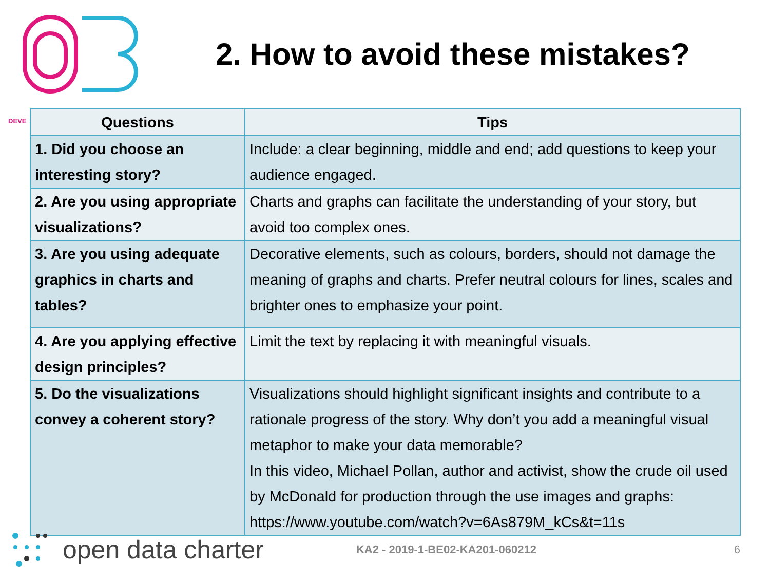2. How to avoid these mistakes?
DEVE
| Questions | Tips |
| --- | --- |
| 1. Did you choose an interesting story? | Include: a clear beginning, middle and end; add questions to keep your audience engaged. |
| 2. Are you using appropriate visualizations? | Charts and graphs can facilitate the understanding of your story, but avoid too complex ones. |
| 3. Are you using adequate graphics in charts and tables? | Decorative elements, such as colours, borders, should not damage the meaning of graphs and charts. Prefer neutral colours for lines, scales and brighter ones to emphasize your point. |
| 4. Are you applying effective design principles? | Limit the text by replacing it with meaningful visuals. |
| 5. Do the visualizations convey a coherent story? | Visualizations should highlight significant insights and contribute to a rationale progress of the story. Why don’t you add a meaningful visual metaphor to make your data memorable? In this video, Michael Pollan, author and activist, show the crude oil used by McDonald for production through the use images and graphs: https://www.youtube.com/watch?v=6As879M_kCs&t=11s |
open data charter KA2 - 2019-1-BE02-KA201-060212 6